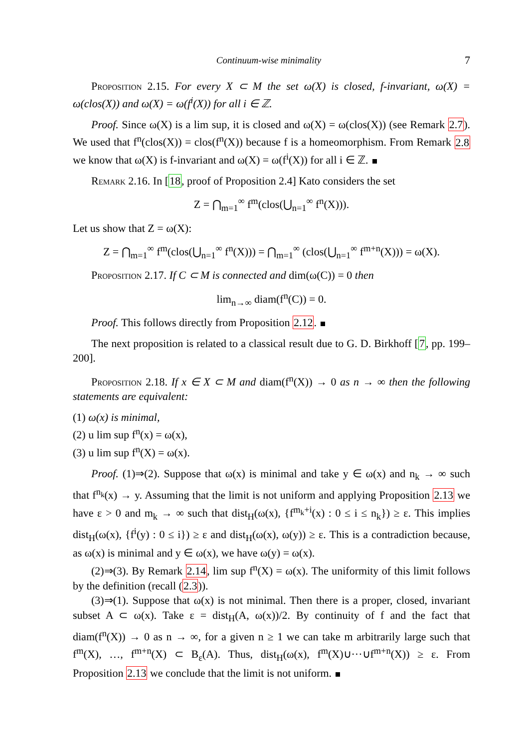Continuum-wise minimality 7
Proposition 2.15. For every X ⊂ M the set ω(X) is closed, f-invariant, ω(X) = ω(clos(X)) and ω(X) = ω(f<sup>i</sup>(X)) for all i ∈ ℤ.
Proof. Since ω(X) is a lim sup, it is closed and ω(X) = ω(clos(X)) (see Remark 2.7). We used that f<sup>n</sup>(clos(X)) = clos(f<sup>n</sup>(X)) because f is a homeomorphism. From Remark 2.8 we know that ω(X) is f-invariant and ω(X) = ω(f<sup>i</sup>(X)) for all i ∈ ℤ.
Remark 2.16. In [18, proof of Proposition 2.4] Kato considers the set
Z = ⋂<sub>m=1</sub><sup>∞</sup> f<sup>m</sup>(clos(⋃<sub>n=1</sub><sup>∞</sup> f<sup>n</sup>(X))).
Let us show that Z = ω(X):
Z = ⋂<sub>m=1</sub><sup>∞</sup> f<sup>m</sup>(clos(⋃<sub>n=1</sub><sup>∞</sup> f<sup>n</sup>(X))) = ⋂<sub>m=1</sub><sup>∞</sup> (clos(⋃<sub>n=1</sub><sup>∞</sup> f<sup>m+n</sup>(X))) = ω(X).
Proposition 2.17. If C ⊂ M is connected and dim(ω(C)) = 0 then
lim<sub>n→∞</sub> diam(f<sup>n</sup>(C)) = 0.
Proof. This follows directly from Proposition 2.12.
The next proposition is related to a classical result due to G. D. Birkhoff [7, pp. 199–200].
Proposition 2.18. If x ∈ X ⊂ M and diam(f<sup>n</sup>(X)) → 0 as n → ∞ then the following statements are equivalent:
(1) ω(x) is minimal,
(2) u lim sup f<sup>n</sup>(x) = ω(x),
(3) u lim sup f<sup>n</sup>(X) = ω(x).
Proof. (1)⇒(2). Suppose that ω(x) is minimal and take y ∈ ω(x) and n<sub>k</sub> → ∞ such that f<sup>n<sub>k</sub></sup>(x) → y. Assuming that the limit is not uniform and applying Proposition 2.13 we have ε > 0 and m<sub>k</sub> → ∞ such that dist<sub>H</sub>(ω(x), {f<sup>m<sub>k</sub>+i</sup>(x) : 0 ≤ i ≤ n<sub>k</sub>}) ≥ ε. This implies dist<sub>H</sub>(ω(x), {f<sup>i</sup>(y) : 0 ≤ i}) ≥ ε and dist<sub>H</sub>(ω(x), ω(y)) ≥ ε. This is a contradiction because, as ω(x) is minimal and y ∈ ω(x), we have ω(y) = ω(x).
(2)⇒(3). By Remark 2.14, lim sup f<sup>n</sup>(X) = ω(x). The uniformity of this limit follows by the definition (recall (2.3)).
(3)⇒(1). Suppose that ω(x) is not minimal. Then there is a proper, closed, invariant subset A ⊂ ω(x). Take ε = dist<sub>H</sub>(A, ω(x))/2. By continuity of f and the fact that diam(f<sup>n</sup>(X)) → 0 as n → ∞, for a given n ≥ 1 we can take m arbitrarily large such that f<sup>m</sup>(X), …, f<sup>m+n</sup>(X) ⊂ B<sub>ε</sub>(A). Thus, dist<sub>H</sub>(ω(x), f<sup>m</sup>(X)∪···∪f<sup>m+n</sup>(X)) ≥ ε. From Proposition 2.13 we conclude that the limit is not uniform.